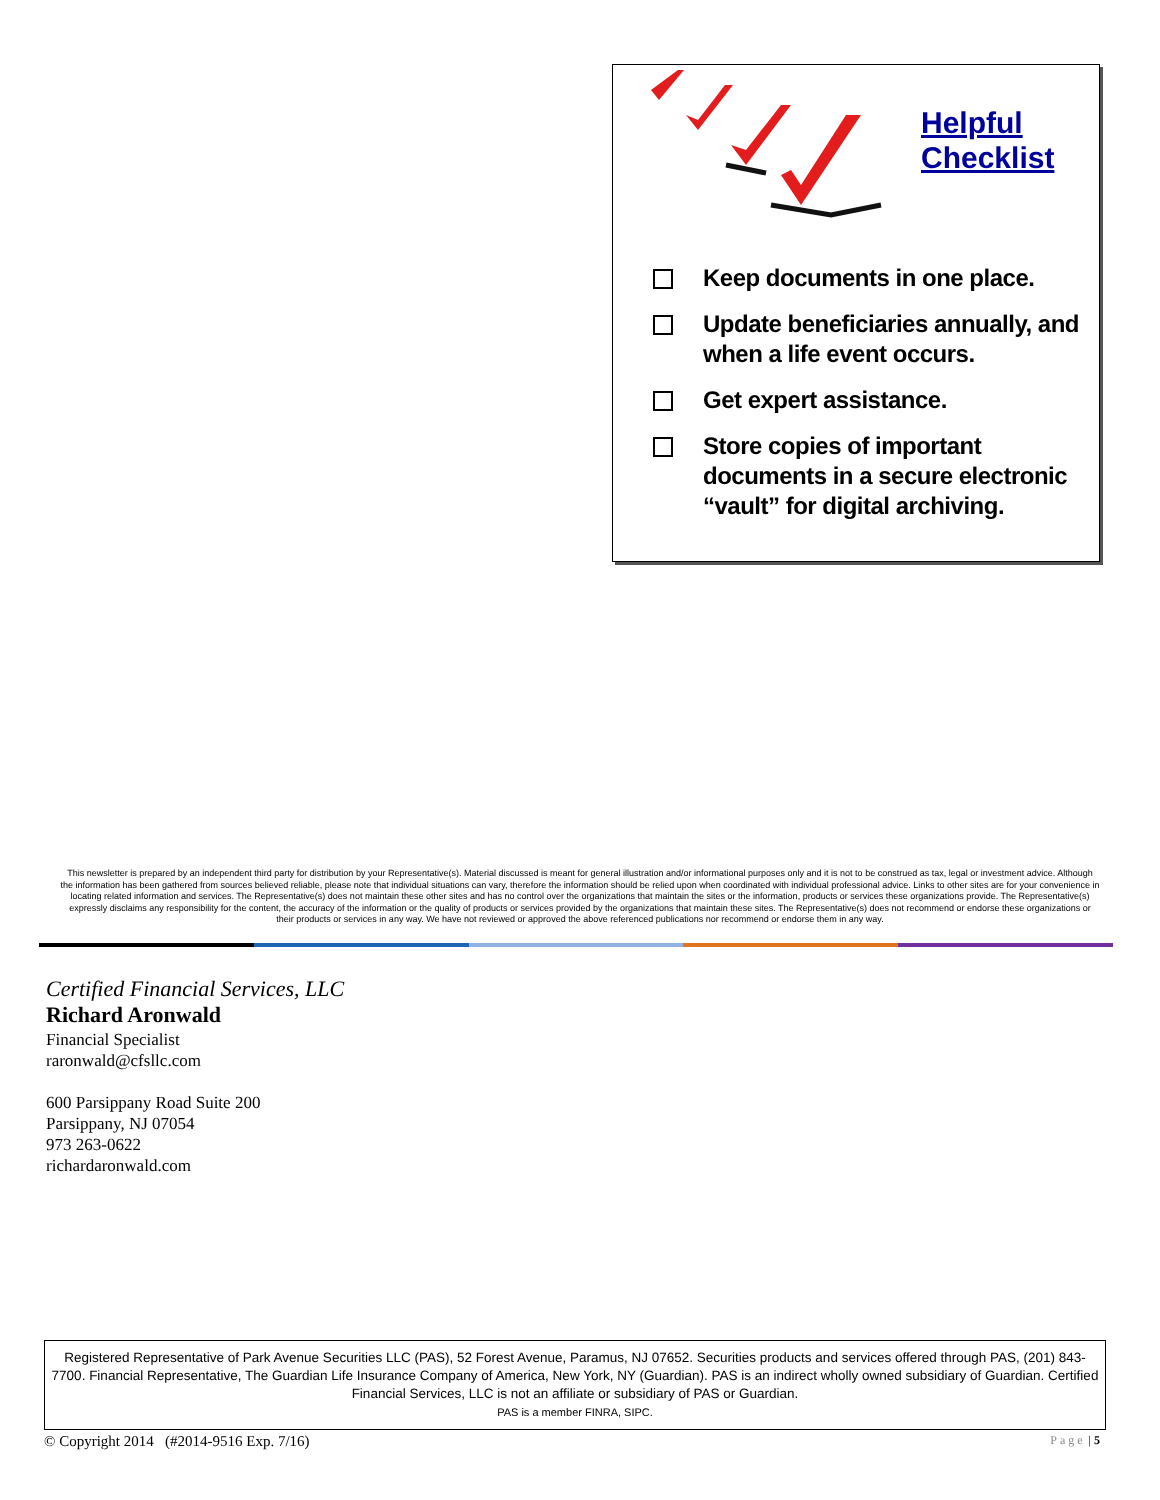Helpful
Checklist
Keep documents in one place.
Update beneficiaries annually, and when a life event occurs.
Get expert assistance.
Store copies of important documents in a secure electronic “vault” for digital archiving.
This newsletter is prepared by an independent third party for distribution by your Representative(s). Material discussed is meant for general illustration and/or informational purposes only and it is not to be construed as tax, legal or investment advice. Although the information has been gathered from sources believed reliable, please note that individual situations can vary, therefore the information should be relied upon when coordinated with individual professional advice. Links to other sites are for your convenience in locating related information and services. The Representative(s) does not maintain these other sites and has no control over the organizations that maintain the sites or the information, products or services these organizations provide. The Representative(s) expressly disclaims any responsibility for the content, the accuracy of the information or the quality of products or services provided by the organizations that maintain these sites. The Representative(s) does not recommend or endorse these organizations or their products or services in any way. We have not reviewed or approved the above referenced publications nor recommend or endorse them in any way.
Certified Financial Services, LLC
Richard Aronwald
Financial Specialist
raronwald@cfsllc.com
600 Parsippany Road Suite 200
Parsippany, NJ 07054
973 263-0622
richardaronwald.com
Registered Representative of Park Avenue Securities LLC (PAS), 52 Forest Avenue, Paramus, NJ 07652. Securities products and services offered through PAS, (201) 843-7700. Financial Representative, The Guardian Life Insurance Company of America, New York, NY (Guardian). PAS is an indirect wholly owned subsidiary of Guardian. Certified Financial Services, LLC is not an affiliate or subsidiary of PAS or Guardian.
PAS is a member FINRA, SIPC.
© Copyright 2014 (#2014-9516 Exp. 7/16) Page | 5